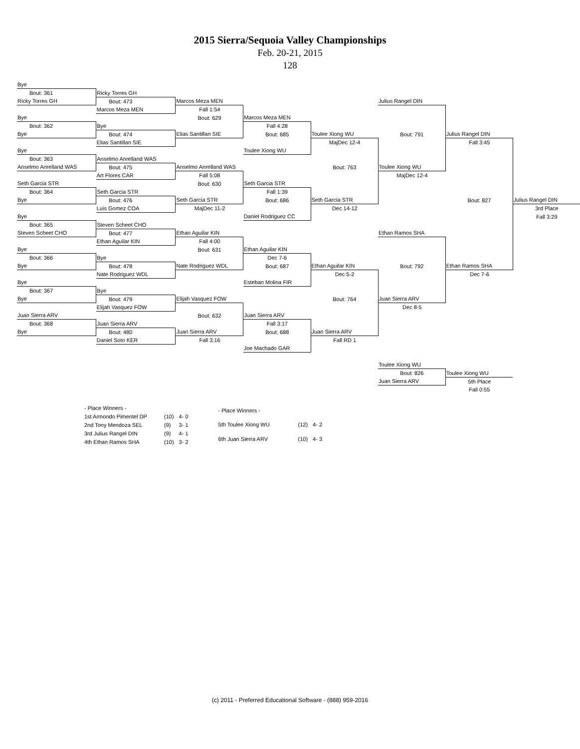2015 Sierra/Sequoia Valley Championships
Feb. 20-21, 2015
128
| Bye | | | | | | | |
| Bout: 361 | Ricky Torres GH | | | | | | |
| Ricky Torres GH | Bout: 473 | Marcos Meza MEN | | | Julius Rangel DIN | | |
| | Marcos Meza MEN | Fall 1:54 | | | | | |
| Bye | | Bout: 629 | Marcos Meza MEN | | | | |
| Bout: 362 | Bye | | Fall 4:28 | | | | |
| Bye | Bout: 474 | Elias Santillan SIE | Bout: 685 | Toulee Xiong WU | Bout: 791 | Julius Rangel DIN | |
| | Elias Santillan SIE | | | MajDec 12-4 | | Fall 3:45 | |
| Bye | | | Toulee Xiong WU | | | | |
| Bout: 363 | Anselmo Anrelland WAS | | | | | | |
| Anselmo Anrelland WAS | Bout: 475 | Anselmo Anrelland WAS | | Bout: 763 | Toulee Xiong WU | | |
| | Art Flores CAR | Fall 5:08 | | | MajDec 12-4 | | |
| Seth Garcia STR | | Bout: 630 | Seth Garcia STR | | | | |
| Bout: 364 | Seth Garcia STR | | Fall 1:39 | | | | |
| Bye | Bout: 476 | Seth Garcia STR | Bout: 686 | Seth Garcia STR | | Bout: 827 | Julius Rangel DIN |
| | Luis Gomez COA | MajDec 11-2 | | Dec 14-12 | | | 3rd Place |
| Bye | | | Daniel Rodriguez CC | | | | Fall 3:29 |
| Bout: 365 | Steven Scheet CHO | | | | | | |
| Steven Scheet CHO | Bout: 477 | Ethan Aguilar KIN | | | Ethan Ramos SHA | | |
| | Ethan Aguilar KIN | Fall 4:00 | | | | | |
| Bye | | Bout: 631 | Ethan Aguilar KIN | | | | |
| Bout: 366 | Bye | | Dec 7-6 | | | | |
| Bye | Bout: 478 | Nate Rodriguez WDL | Bout: 687 | Ethan Aguilar KIN | Bout: 792 | Ethan Ramos SHA | |
| | Nate Rodriguez WDL | | | Dec 5-2 | | Dec 7-6 | |
| Bye | | | Esteban Molina FIR | | | | |
| Bout: 367 | Bye | | | | | | |
| Bye | Bout: 479 | Elijah Vasquez FOW | | Bout: 764 | Juan Sierra ARV | | |
| | Elijah Vasquez FOW | | | | Dec 8-5 | | |
| Juan Sierra ARV | | Bout: 632 | Juan Sierra ARV | | | | |
| Bout: 368 | Juan Sierra ARV | | Fall 3:17 | | | | |
| Bye | Bout: 480 | Juan Sierra ARV | Bout: 688 | Juan Sierra ARV | | | |
| | Daniel Soto KER | Fall 3:16 | | Fall RD 1 | | | |
| | | | Joe Machado GAR | | | | |
| | | | | | Toulee Xiong WU | | |
| | | | | | Bout: 826 | Toulee Xiong WU | |
| | | | | | Juan Sierra ARV | 5th Place | |
| | | | | | | Fall 0:55 | |
| - Place Winners - | | |
| 1st Armondo Pimentel DP | (10) | 4- 0 |
| 2nd Tony Mendoza SEL | (9) | 3- 1 |
| 3rd Julius Rangel DIN | (9) | 4- 1 |
| 4th Ethan Ramos SHA | (10) | 3- 2 |
| - Place Winners - | | |
| 5th Toulee Xiong WU | (12) | 4- 2 |
| 6th Juan Sierra ARV | (10) | 4- 3 |
(c) 2011 - Preferred Educational Software - (888) 959-2016